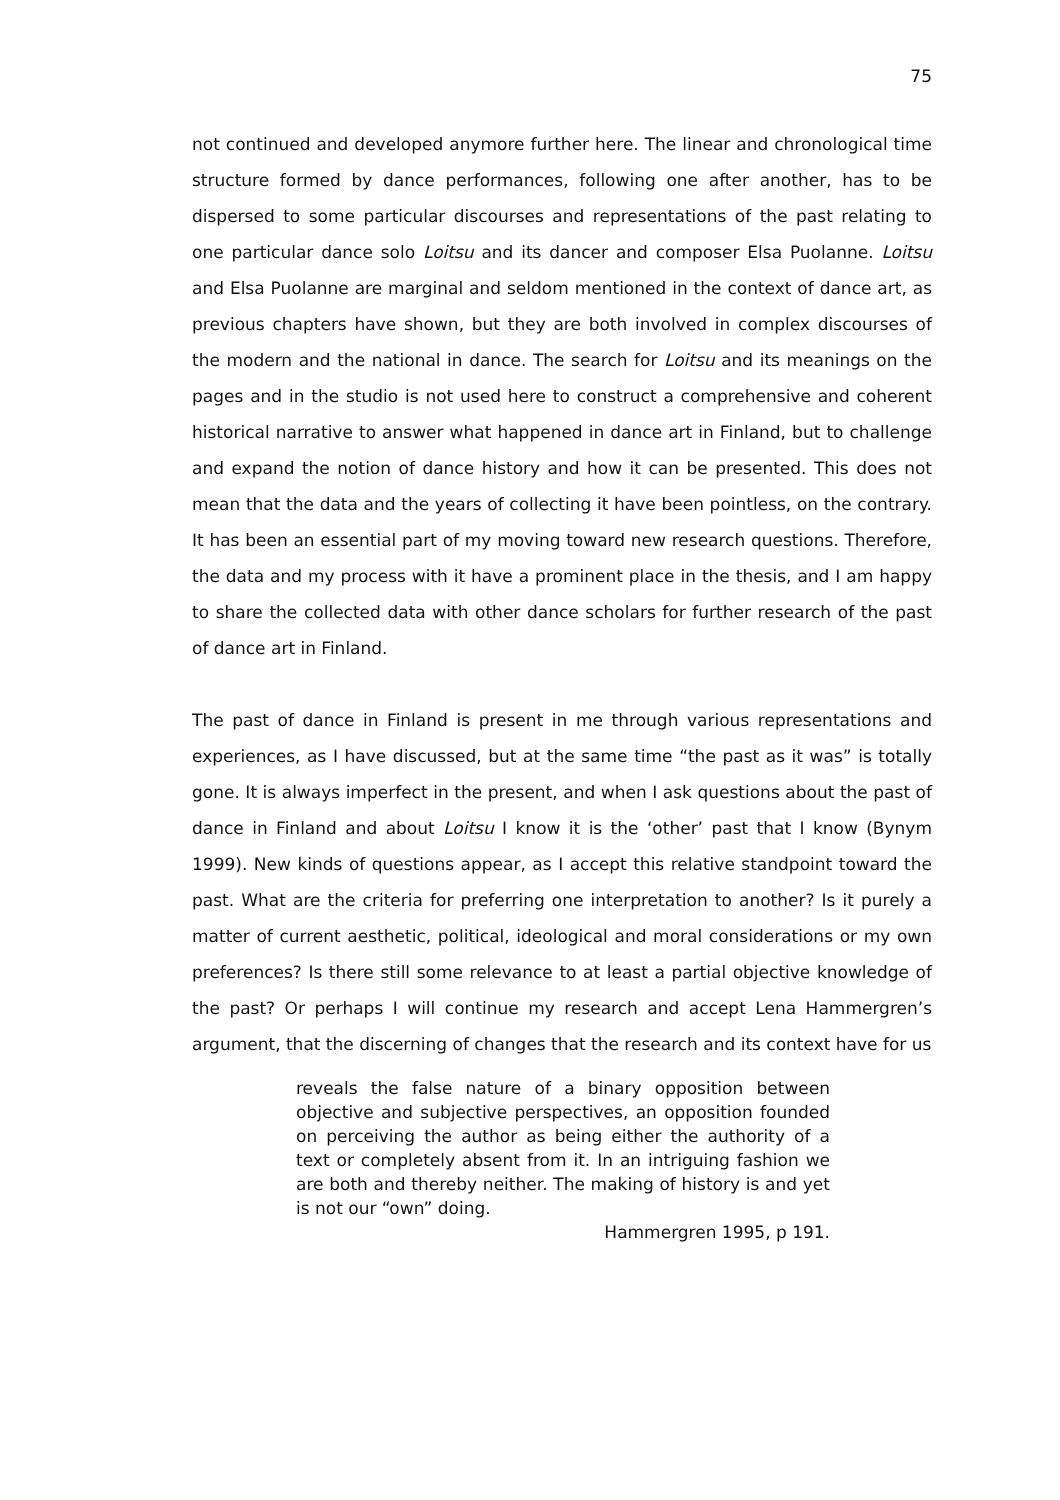75
not continued and developed anymore further here. The linear and chronological time structure formed by dance performances, following one after another, has to be dispersed to some particular discourses and representations of the past relating to one particular dance solo Loitsu and its dancer and composer Elsa Puolanne. Loitsu and Elsa Puolanne are marginal and seldom mentioned in the context of dance art, as previous chapters have shown, but they are both involved in complex discourses of the modern and the national in dance. The search for Loitsu and its meanings on the pages and in the studio is not used here to construct a comprehensive and coherent historical narrative to answer what happened in dance art in Finland, but to challenge and expand the notion of dance history and how it can be presented. This does not mean that the data and the years of collecting it have been pointless, on the contrary. It has been an essential part of my moving toward new research questions. Therefore, the data and my process with it have a prominent place in the thesis, and I am happy to share the collected data with other dance scholars for further research of the past of dance art in Finland.
The past of dance in Finland is present in me through various representations and experiences, as I have discussed, but at the same time “the past as it was” is totally gone. It is always imperfect in the present, and when I ask questions about the past of dance in Finland and about Loitsu I know it is the ‘other’ past that I know (Bynym 1999). New kinds of questions appear, as I accept this relative standpoint toward the past. What are the criteria for preferring one interpretation to another? Is it purely a matter of current aesthetic, political, ideological and moral considerations or my own preferences? Is there still some relevance to at least a partial objective knowledge of the past? Or perhaps I will continue my research and accept Lena Hammergren’s argument, that the discerning of changes that the research and its context have for us
reveals the false nature of a binary opposition between objective and subjective perspectives, an opposition founded on perceiving the author as being either the authority of a text or completely absent from it. In an intriguing fashion we are both and thereby neither. The making of history is and yet is not our “own” doing.
Hammergren 1995, p 191.